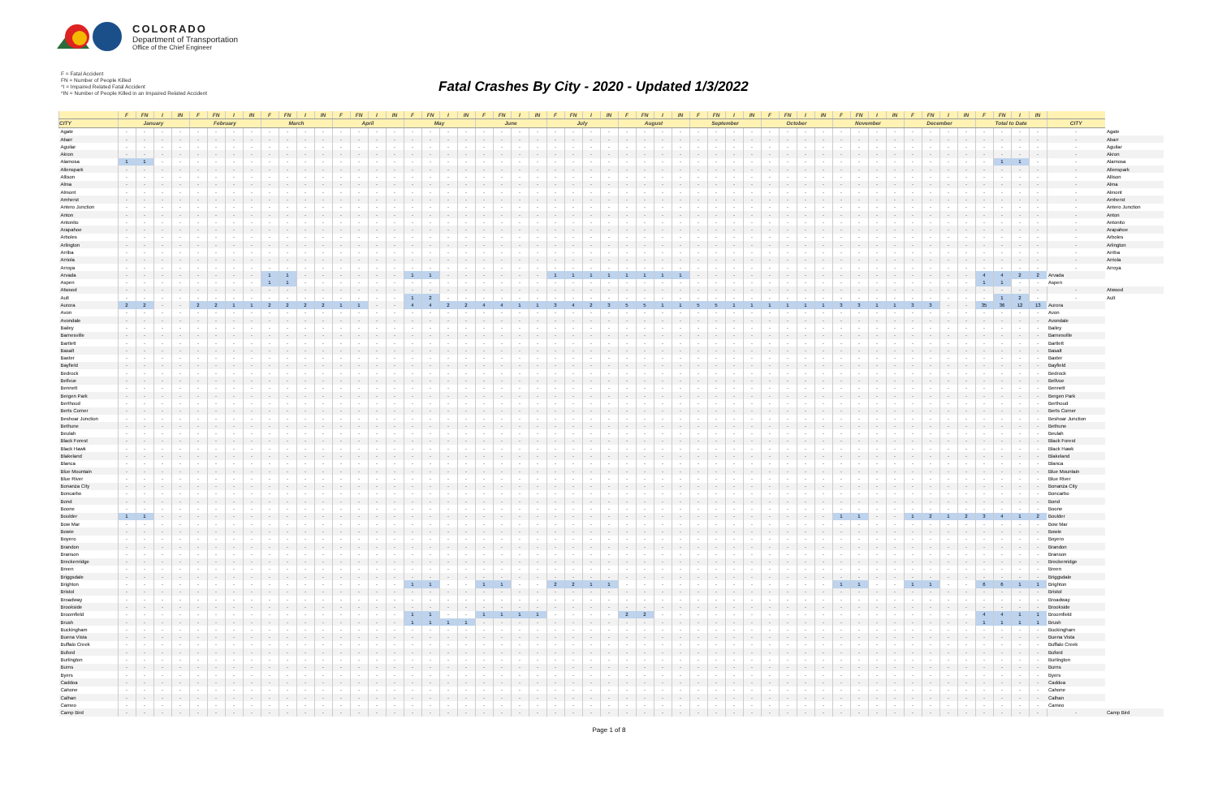COLORADO
Department of Transportation
Office of the Chief Engineer
F = Fatal Accident
FN = Number of People Killed
*I = Impaired Related Fatal Accident
*IN = Number of People Killed in an Impaired Related Accident
Fatal Crashes By City - 2020 - Updated 1/3/2022
| | F | FN | I | IN | F | FN | I | IN | F | FN | I | IN | F | FN | I | IN | F | FN | I | IN | F | FN | I | IN | F | FN | I | IN | F | FN | I | IN | F | FN | I | IN | F | FN | I | IN | F | FN | I | IN | F | FN | I | IN | F | FN | I | IN | | |
| --- | --- | --- | --- | --- | --- | --- | --- | --- | --- | --- | --- | --- | --- | --- | --- | --- | --- | --- | --- | --- | --- | --- | --- | --- | --- | --- | --- | --- | --- | --- | --- | --- | --- | --- | --- | --- | --- | --- | --- | --- | --- | --- | --- | --- | --- | --- | --- | --- | --- | --- | --- | --- | --- | --- |
| CITY | January | | | | February | | | | March | | | | April | | | | May | | | | June | | | | July | | | | August | | | | September | | | | October | | | | November | | | | December | | | | Total to Date | | | | CITY | |
| Agate | - | - | - | - | - | - | - | - | - | - | - | - | - | - | - | - | - | - | - | - | - | - | - | - | - | - | - | - | - | - | - | - | - | - | - | - | - | - | - | - | - | - | - | - | - | - | - | - | - | - | - | - | - | Agate |
| Abarr | - | - | - | - | - | - | - | - | - | - | - | - | - | - | - | - | - | - | - | - | - | - | - | - | - | - | - | - | - | - | - | - | - | - | - | - | - | - | - | - | - | - | - | - | - | - | - | - | - | - | - | - | - | Abarr |
| Aguilar | - | - | - | - | - | - | - | - | - | - | - | - | - | - | - | - | - | - | - | - | - | - | - | - | - | - | - | - | - | - | - | - | - | - | - | - | - | - | - | - | - | - | - | - | - | - | - | - | - | - | - | - | - | Aguilar |
| Akron | - | - | - | - | - | - | - | - | - | - | - | - | - | - | - | - | - | - | - | - | - | - | - | - | - | - | - | - | - | - | - | - | - | - | - | - | - | - | - | - | - | - | - | - | - | - | - | - | - | - | - | - | - | Akron |
| Alamosa | 1 | 1 | - | - | - | - | - | - | - | - | - | - | - | - | - | - | - | - | - | - | - | - | - | - | - | - | - | - | - | - | - | - | - | - | - | - | - | - | - | - | - | - | - | - | - | - | - | - | - | 1 | 1 | - | - | Alamosa |
| Allenspark | - | - | - | - | - | - | - | - | - | - | - | - | - | - | - | - | - | - | - | - | - | - | - | - | - | - | - | - | - | - | - | - | - | - | - | - | - | - | - | - | - | - | - | - | - | - | - | - | - | - | - | - | - | Allenspark |
| Allison | - | - | - | - | - | - | - | - | - | - | - | - | - | - | - | - | - | - | - | - | - | - | - | - | - | - | - | - | - | - | - | - | - | - | - | - | - | - | - | - | - | - | - | - | - | - | - | - | - | - | - | - | - | Allison |
| Alma | - | - | - | - | - | - | - | - | - | - | - | - | - | - | - | - | - | - | - | - | - | - | - | - | - | - | - | - | - | - | - | - | - | - | - | - | - | - | - | - | - | - | - | - | - | - | - | - | - | - | - | - | - | Alma |
| Almont | - | - | - | - | - | - | - | - | - | - | - | - | - | - | - | - | - | - | - | - | - | - | - | - | - | - | - | - | - | - | - | - | - | - | - | - | - | - | - | - | - | - | - | - | - | - | - | - | - | - | - | - | - | Almont |
| Amherst | - | - | - | - | - | - | - | - | - | - | - | - | - | - | - | - | - | - | - | - | - | - | - | - | - | - | - | - | - | - | - | - | - | - | - | - | - | - | - | - | - | - | - | - | - | - | - | - | - | - | - | - | - | Amherst |
| Antero Junction | - | - | - | - | - | - | - | - | - | - | - | - | - | - | - | - | - | - | - | - | - | - | - | - | - | - | - | - | - | - | - | - | - | - | - | - | - | - | - | - | - | - | - | - | - | - | - | - | - | - | - | - | - | Antero Junction |
| Anton | - | - | - | - | - | - | - | - | - | - | - | - | - | - | - | - | - | - | - | - | - | - | - | - | - | - | - | - | - | - | - | - | - | - | - | - | - | - | - | - | - | - | - | - | - | - | - | - | - | - | - | - | - | Anton |
| Antonito | - | - | - | - | - | - | - | - | - | - | - | - | - | - | - | - | - | - | - | - | - | - | - | - | - | - | - | - | - | - | - | - | - | - | - | - | - | - | - | - | - | - | - | - | - | - | - | - | - | - | - | - | - | Antonito |
| Arapahoe | - | - | - | - | - | - | - | - | - | - | - | - | - | - | - | - | - | - | - | - | - | - | - | - | - | - | - | - | - | - | - | - | - | - | - | - | - | - | - | - | - | - | - | - | - | - | - | - | - | - | - | - | - | Arapahoe |
| Arboles | - | - | - | - | - | - | - | - | - | - | - | - | - | - | - | - | - | - | - | - | - | - | - | - | - | - | - | - | - | - | - | - | - | - | - | - | - | - | - | - | - | - | - | - | - | - | - | - | - | - | - | - | - | Arboles |
| Arlington | - | - | - | - | - | - | - | - | - | - | - | - | - | - | - | - | - | - | - | - | - | - | - | - | - | - | - | - | - | - | - | - | - | - | - | - | - | - | - | - | - | - | - | - | - | - | - | - | - | - | - | - | - | Arlington |
| Arriba | - | - | - | - | - | - | - | - | - | - | - | - | - | - | - | - | - | - | - | - | - | - | - | - | - | - | - | - | - | - | - | - | - | - | - | - | - | - | - | - | - | - | - | - | - | - | - | - | - | - | - | - | - | Arriba |
| Arriola | - | - | - | - | - | - | - | - | - | - | - | - | - | - | - | - | - | - | - | - | - | - | - | - | - | - | - | - | - | - | - | - | - | - | - | - | - | - | - | - | - | - | - | - | - | - | - | - | - | - | - | - | - | Arriola |
| Arroya | - | - | - | - | - | - | - | - | - | - | - | - | - | - | - | - | - | - | - | - | - | - | - | - | - | - | - | - | - | - | - | - | - | - | - | - | - | - | - | - | - | - | - | - | - | - | - | - | - | - | - | - | - | Arroya |
| Arvada | - | - | - | - | - | - | - | - | 1 | 1 | - | - | - | - | - | - | 1 | 1 | - | - | - | - | - | - | 1 | 1 | 1 | 1 | 1 | 1 | 1 | 1 | - | - | - | - | - | - | - | - | - | - | - | - | - | - | - | - | 4 | 4 | 2 | 2 | Arvada | |
| Aspen | - | - | - | - | - | - | - | - | 1 | 1 | - | - | - | - | - | - | - | - | - | - | - | - | - | - | - | - | - | - | - | - | - | - | - | - | - | - | - | - | - | - | - | - | - | - | - | - | - | - | 1 | 1 | - | - | Aspen | |
| Atwood | - | - | - | - | - | - | - | - | - | - | - | - | - | - | - | - | - | - | - | - | - | - | - | - | - | - | - | - | - | - | - | - | - | - | - | - | - | - | - | - | - | - | - | - | - | - | - | - | - | - | - | - | - | Atwood |
| Ault | - | - | - | - | - | - | - | - | - | - | - | - | - | - | - | - | 1 | 2 | - | - | - | - | - | - | - | - | - | - | - | - | - | - | - | - | - | - | - | - | - | - | - | - | - | - | - | - | - | - | - | 1 | 2 | - | - | Ault |
| Aurora | 2 | 2 | - | - | 2 | 2 | 1 | 1 | 2 | 2 | 2 | 2 | 1 | 1 | - | - | 4 | 4 | 2 | 2 | 4 | 4 | 1 | 1 | 3 | 4 | 2 | 3 | 5 | 5 | 1 | 1 | 5 | 5 | 1 | 1 | 1 | 1 | 1 | 1 | 3 | 3 | 1 | 1 | 3 | 3 | - | - | 35 | 36 | 12 | 13 | Aurora | |
| Avon | - | - | - | - | - | - | - | - | - | - | - | - | - | - | - | - | - | - | - | - | - | - | - | - | - | - | - | - | - | - | - | - | - | - | - | - | - | - | - | - | - | - | - | - | - | - | - | - | - | - | - | - | Avon | |
| Avondale | - | - | - | - | - | - | - | - | - | - | - | - | - | - | - | - | - | - | - | - | - | - | - | - | - | - | - | - | - | - | - | - | - | - | - | - | - | - | - | - | - | - | - | - | - | - | - | - | - | - | - | - | Avondale | |
| Bailey | - | - | - | - | - | - | - | - | - | - | - | - | - | - | - | - | - | - | - | - | - | - | - | - | - | - | - | - | - | - | - | - | - | - | - | - | - | - | - | - | - | - | - | - | - | - | - | - | - | - | - | - | Bailey | |
| Barnesville | - | - | - | - | - | - | - | - | - | - | - | - | - | - | - | - | - | - | - | - | - | - | - | - | - | - | - | - | - | - | - | - | - | - | - | - | - | - | - | - | - | - | - | - | - | - | - | - | - | - | - | - | Barnesville | |
| Bartlett | - | - | - | - | - | - | - | - | - | - | - | - | - | - | - | - | - | - | - | - | - | - | - | - | - | - | - | - | - | - | - | - | - | - | - | - | - | - | - | - | - | - | - | - | - | - | - | - | - | - | - | - | Bartlett | |
| Basalt | - | - | - | - | - | - | - | - | - | - | - | - | - | - | - | - | - | - | - | - | - | - | - | - | - | - | - | - | - | - | - | - | - | - | - | - | - | - | - | - | - | - | - | - | - | - | - | - | - | - | - | - | Basalt | |
| Baxter | - | - | - | - | - | - | - | - | - | - | - | - | - | - | - | - | - | - | - | - | - | - | - | - | - | - | - | - | - | - | - | - | - | - | - | - | - | - | - | - | - | - | - | - | - | - | - | - | - | - | - | - | Baxter | |
| Bayfield | - | - | - | - | - | - | - | - | - | - | - | - | - | - | - | - | - | - | - | - | - | - | - | - | - | - | - | - | - | - | - | - | - | - | - | - | - | - | - | - | - | - | - | - | - | - | - | - | - | - | - | - | Bayfield | |
| Bedrock | - | - | - | - | - | - | - | - | - | - | - | - | - | - | - | - | - | - | - | - | - | - | - | - | - | - | - | - | - | - | - | - | - | - | - | - | - | - | - | - | - | - | - | - | - | - | - | - | - | - | - | - | Bedrock | |
| Bellvue | - | - | - | - | - | - | - | - | - | - | - | - | - | - | - | - | - | - | - | - | - | - | - | - | - | - | - | - | - | - | - | - | - | - | - | - | - | - | - | - | - | - | - | - | - | - | - | - | - | - | - | - | Bellvue | |
| Bennett | - | - | - | - | - | - | - | - | - | - | - | - | - | - | - | - | - | - | - | - | - | - | - | - | - | - | - | - | - | - | - | - | - | - | - | - | - | - | - | - | - | - | - | - | - | - | - | - | - | - | - | - | Bennett | |
| Bergen Park | - | - | - | - | - | - | - | - | - | - | - | - | - | - | - | - | - | - | - | - | - | - | - | - | - | - | - | - | - | - | - | - | - | - | - | - | - | - | - | - | - | - | - | - | - | - | - | - | - | - | - | - | Bergen Park | |
| Berthoud | - | - | - | - | - | - | - | - | - | - | - | - | - | - | - | - | - | - | - | - | - | - | - | - | - | - | - | - | - | - | - | - | - | - | - | - | - | - | - | - | - | - | - | - | - | - | - | - | - | - | - | - | Berthoud | |
| Berts Corner | - | - | - | - | - | - | - | - | - | - | - | - | - | - | - | - | - | - | - | - | - | - | - | - | - | - | - | - | - | - | - | - | - | - | - | - | - | - | - | - | - | - | - | - | - | - | - | - | - | - | - | - | Berts Corner | |
| Beshoar Junction | - | - | - | - | - | - | - | - | - | - | - | - | - | - | - | - | - | - | - | - | - | - | - | - | - | - | - | - | - | - | - | - | - | - | - | - | - | - | - | - | - | - | - | - | - | - | - | - | - | - | - | - | Beshoar Junction | |
| Bethune | - | - | - | - | - | - | - | - | - | - | - | - | - | - | - | - | - | - | - | - | - | - | - | - | - | - | - | - | - | - | - | - | - | - | - | - | - | - | - | - | - | - | - | - | - | - | - | - | - | - | - | - | Bethune | |
| Beulah | - | - | - | - | - | - | - | - | - | - | - | - | - | - | - | - | - | - | - | - | - | - | - | - | - | - | - | - | - | - | - | - | - | - | - | - | - | - | - | - | - | - | - | - | - | - | - | - | - | - | - | - | Beulah | |
| Black Forest | - | - | - | - | - | - | - | - | - | - | - | - | - | - | - | - | - | - | - | - | - | - | - | - | - | - | - | - | - | - | - | - | - | - | - | - | - | - | - | - | - | - | - | - | - | - | - | - | - | - | - | - | Black Forest | |
| Black Hawk | - | - | - | - | - | - | - | - | - | - | - | - | - | - | - | - | - | - | - | - | - | - | - | - | - | - | - | - | - | - | - | - | - | - | - | - | - | - | - | - | - | - | - | - | - | - | - | - | - | - | - | - | Black Hawk | |
| Blakeland | - | - | - | - | - | - | - | - | - | - | - | - | - | - | - | - | - | - | - | - | - | - | - | - | - | - | - | - | - | - | - | - | - | - | - | - | - | - | - | - | - | - | - | - | - | - | - | - | - | - | - | - | Blakeland | |
| Blanca | - | - | - | - | - | - | - | - | - | - | - | - | - | - | - | - | - | - | - | - | - | - | - | - | - | - | - | - | - | - | - | - | - | - | - | - | - | - | - | - | - | - | - | - | - | - | - | - | - | - | - | - | Blanca | |
| Blue Mountain | - | - | - | - | - | - | - | - | - | - | - | - | - | - | - | - | - | - | - | - | - | - | - | - | - | - | - | - | - | - | - | - | - | - | - | - | - | - | - | - | - | - | - | - | - | - | - | - | - | - | - | - | Blue Mountain | |
| Blue River | - | - | - | - | - | - | - | - | - | - | - | - | - | - | - | - | - | - | - | - | - | - | - | - | - | - | - | - | - | - | - | - | - | - | - | - | - | - | - | - | - | - | - | - | - | - | - | - | - | - | - | - | Blue River | |
| Bonanza City | - | - | - | - | - | - | - | - | - | - | - | - | - | - | - | - | - | - | - | - | - | - | - | - | - | - | - | - | - | - | - | - | - | - | - | - | - | - | - | - | - | - | - | - | - | - | - | - | - | - | - | - | Bonanza City | |
| Boncarbo | - | - | - | - | - | - | - | - | - | - | - | - | - | - | - | - | - | - | - | - | - | - | - | - | - | - | - | - | - | - | - | - | - | - | - | - | - | - | - | - | - | - | - | - | - | - | - | - | - | - | - | - | Boncarbo | |
| Bond | - | - | - | - | - | - | - | - | - | - | - | - | - | - | - | - | - | - | - | - | - | - | - | - | - | - | - | - | - | - | - | - | - | - | - | - | - | - | - | - | - | - | - | - | - | - | - | - | - | - | - | - | Bond | |
| Boone | - | - | - | - | - | - | - | - | - | - | - | - | - | - | - | - | - | - | - | - | - | - | - | - | - | - | - | - | - | - | - | - | - | - | - | - | - | - | - | - | - | - | - | - | - | - | - | - | - | - | - | - | Boone | |
| Boulder | 1 | 1 | - | - | - | - | - | - | - | - | - | - | - | - | - | - | - | - | - | - | - | - | - | - | - | - | - | - | - | - | - | - | - | - | - | - | - | - | - | - | 1 | 1 | - | - | 1 | 2 | 1 | 2 | 3 | 4 | 1 | 2 | Boulder | |
| Bow Mar | - | - | - | - | - | - | - | - | - | - | - | - | - | - | - | - | - | - | - | - | - | - | - | - | - | - | - | - | - | - | - | - | - | - | - | - | - | - | - | - | - | - | - | - | - | - | - | - | - | - | - | - | Bow Mar | |
| Bowie | - | - | - | - | - | - | - | - | - | - | - | - | - | - | - | - | - | - | - | - | - | - | - | - | - | - | - | - | - | - | - | - | - | - | - | - | - | - | - | - | - | - | - | - | - | - | - | - | - | - | - | - | Bowie | |
| Boyero | - | - | - | - | - | - | - | - | - | - | - | - | - | - | - | - | - | - | - | - | - | - | - | - | - | - | - | - | - | - | - | - | - | - | - | - | - | - | - | - | - | - | - | - | - | - | - | - | - | - | - | - | Boyero | |
| Brandon | - | - | - | - | - | - | - | - | - | - | - | - | - | - | - | - | - | - | - | - | - | - | - | - | - | - | - | - | - | - | - | - | - | - | - | - | - | - | - | - | - | - | - | - | - | - | - | - | - | - | - | - | Brandon | |
| Branson | - | - | - | - | - | - | - | - | - | - | - | - | - | - | - | - | - | - | - | - | - | - | - | - | - | - | - | - | - | - | - | - | - | - | - | - | - | - | - | - | - | - | - | - | - | - | - | - | - | - | - | - | Branson | |
| Breckenridge | - | - | - | - | - | - | - | - | - | - | - | - | - | - | - | - | - | - | - | - | - | - | - | - | - | - | - | - | - | - | - | - | - | - | - | - | - | - | - | - | - | - | - | - | - | - | - | - | - | - | - | - | Breckenridge | |
| Breen | - | - | - | - | - | - | - | - | - | - | - | - | - | - | - | - | - | - | - | - | - | - | - | - | - | - | - | - | - | - | - | - | - | - | - | - | - | - | - | - | - | - | - | - | - | - | - | - | - | - | - | - | Breen | |
| Briggsdale | - | - | - | - | - | - | - | - | - | - | - | - | - | - | - | - | - | - | - | - | - | - | - | - | - | - | - | - | - | - | - | - | - | - | - | - | - | - | - | - | - | - | - | - | - | - | - | - | - | - | - | - | Briggsdale | |
| Brighton | - | - | - | - | - | - | - | - | - | - | - | - | - | - | - | - | 1 | 1 | - | - | 1 | 1 | - | - | 2 | 2 | 1 | 1 | - | - | - | - | - | - | - | - | - | - | - | - | 1 | 1 | - | - | 1 | 1 | - | - | 6 | 6 | 1 | 1 | Brighton | |
| Bristol | - | - | - | - | - | - | - | - | - | - | - | - | - | - | - | - | - | - | - | - | - | - | - | - | - | - | - | - | - | - | - | - | - | - | - | - | - | - | - | - | - | - | - | - | - | - | - | - | - | - | - | - | Bristol | |
| Broadway | - | - | - | - | - | - | - | - | - | - | - | - | - | - | - | - | - | - | - | - | - | - | - | - | - | - | - | - | - | - | - | - | - | - | - | - | - | - | - | - | - | - | - | - | - | - | - | - | - | - | - | - | Broadway | |
| Brookside | - | - | - | - | - | - | - | - | - | - | - | - | - | - | - | - | - | - | - | - | - | - | - | - | - | - | - | - | - | - | - | - | - | - | - | - | - | - | - | - | - | - | - | - | - | - | - | - | - | - | - | - | Brookside | |
| Broomfield | - | - | - | - | - | - | - | - | - | - | - | - | - | - | - | - | 1 | 1 | - | - | 1 | 1 | 1 | 1 | - | - | - | - | 2 | 2 | - | - | - | - | - | - | - | - | - | - | - | - | - | - | - | - | - | - | 4 | 4 | 1 | 1 | Broomfield | |
| Brush | - | - | - | - | - | - | - | - | - | - | - | - | - | - | - | - | 1 | 1 | 1 | 1 | - | - | - | - | - | - | - | - | - | - | - | - | - | - | - | - | - | - | - | - | - | - | - | - | - | - | - | - | 1 | 1 | 1 | 1 | Brush | |
| Buckingham | - | - | - | - | - | - | - | - | - | - | - | - | - | - | - | - | - | - | - | - | - | - | - | - | - | - | - | - | - | - | - | - | - | - | - | - | - | - | - | - | - | - | - | - | - | - | - | - | - | - | - | - | Buckingham | |
| Buena Vista | - | - | - | - | - | - | - | - | - | - | - | - | - | - | - | - | - | - | - | - | - | - | - | - | - | - | - | - | - | - | - | - | - | - | - | - | - | - | - | - | - | - | - | - | - | - | - | - | - | - | - | - | Buena Vista | |
| Buffalo Creek | - | - | - | - | - | - | - | - | - | - | - | - | - | - | - | - | - | - | - | - | - | - | - | - | - | - | - | - | - | - | - | - | - | - | - | - | - | - | - | - | - | - | - | - | - | - | - | - | - | - | - | - | Buffalo Creek | |
| Buford | - | - | - | - | - | - | - | - | - | - | - | - | - | - | - | - | - | - | - | - | - | - | - | - | - | - | - | - | - | - | - | - | - | - | - | - | - | - | - | - | - | - | - | - | - | - | - | - | - | - | - | - | Buford | |
| Burlington | - | - | - | - | - | - | - | - | - | - | - | - | - | - | - | - | - | - | - | - | - | - | - | - | - | - | - | - | - | - | - | - | - | - | - | - | - | - | - | - | - | - | - | - | - | - | - | - | - | - | - | - | Burlington | |
| Burns | - | - | - | - | - | - | - | - | - | - | - | - | - | - | - | - | - | - | - | - | - | - | - | - | - | - | - | - | - | - | - | - | - | - | - | - | - | - | - | - | - | - | - | - | - | - | - | - | - | - | - | - | Burns | |
| Byers | - | - | - | - | - | - | - | - | - | - | - | - | - | - | - | - | - | - | - | - | - | - | - | - | - | - | - | - | - | - | - | - | - | - | - | - | - | - | - | - | - | - | - | - | - | - | - | - | - | - | - | - | Byers | |
| Caddoa | - | - | - | - | - | - | - | - | - | - | - | - | - | - | - | - | - | - | - | - | - | - | - | - | - | - | - | - | - | - | - | - | - | - | - | - | - | - | - | - | - | - | - | - | - | - | - | - | - | - | - | - | Caddoa | |
| Cahone | - | - | - | - | - | - | - | - | - | - | - | - | - | - | - | - | - | - | - | - | - | - | - | - | - | - | - | - | - | - | - | - | - | - | - | - | - | - | - | - | - | - | - | - | - | - | - | - | - | - | - | - | Cahone | |
| Calhan | - | - | - | - | - | - | - | - | - | - | - | - | - | - | - | - | - | - | - | - | - | - | - | - | - | - | - | - | - | - | - | - | - | - | - | - | - | - | - | - | - | - | - | - | - | - | - | - | - | - | - | - | Calhan | |
| Cameo | - | - | - | - | - | - | - | - | - | - | - | - | - | - | - | - | - | - | - | - | - | - | - | - | - | - | - | - | - | - | - | - | - | - | - | - | - | - | - | - | - | - | - | - | - | - | - | - | - | - | - | - | Cameo | |
| Camp Bird | - | - | - | - | - | - | - | - | - | - | - | - | - | - | - | - | - | - | - | - | - | - | - | - | - | - | - | - | - | - | - | - | - | - | - | - | - | - | - | - | - | - | - | - | - | - | - | - | - | - | - | - | - | Camp Bird |
Page 1 of 8